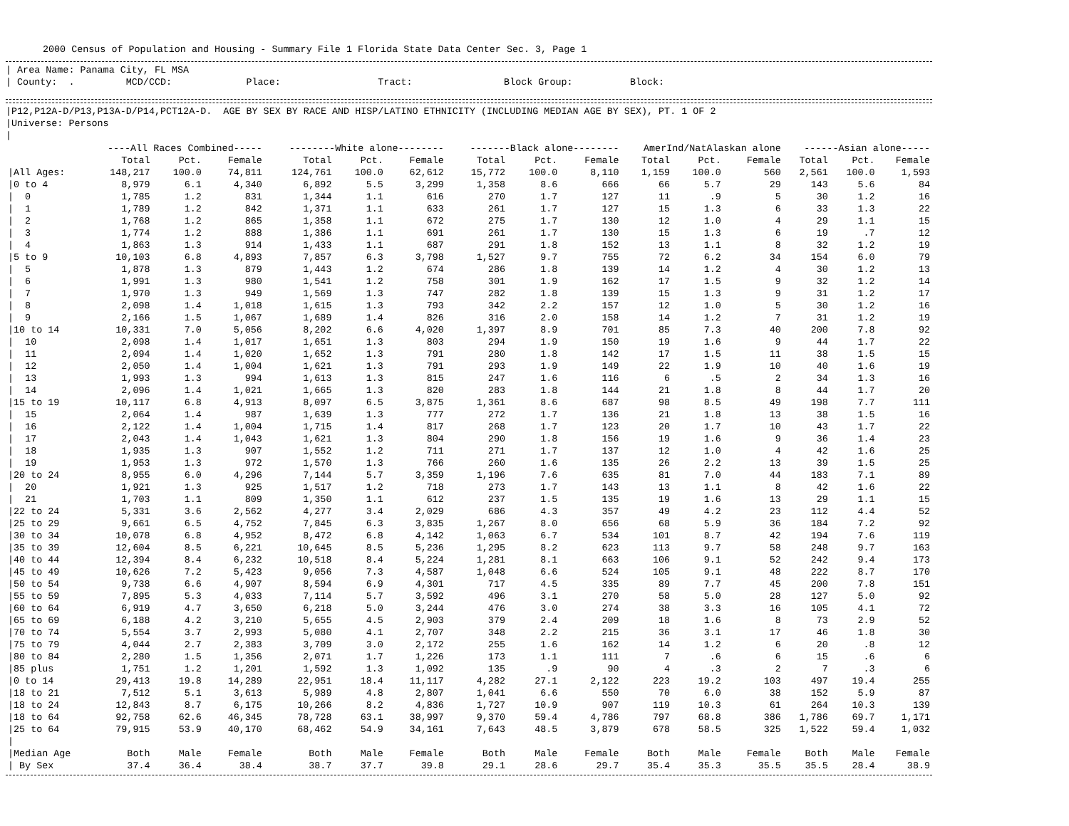2000 Census of Population and Housing - Summary File 1 Florida State Data Center Sec. 3, Page 1
| Area Name: Panama City, FL MSA
| County: . MCD/CCD: Place: Tract: Block Group: Block:
|P12,P12A-D/P13,P13A-D/P14,PCT12A-D. AGE BY SEX BY RACE AND HISP/LATINO ETHNICITY (INCLUDING MEDIAN AGE BY SEX), PT. 1 OF 2
|Universe: Persons
|
| | ----All Races Combined----- | | | --------White alone-------- | | | -------Black alone-------- | | | AmerInd/NatAlaskan alone | | | ------Asian alone----- | | |
| --- | --- | --- | --- | --- | --- | --- | --- | --- | --- | --- | --- | --- | --- | --- | --- |
| | Total | Pct. | Female | Total | Pct. | Female | Total | Pct. | Female | Total | Pct. | Female | Total | Pct. | Female |
| /All Ages: | 148,217 | 100.0 | 74,811 | 124,761 | 100.0 | 62,612 | 15,772 | 100.0 | 8,110 | 1,159 | 100.0 | 560 | 2,561 | 100.0 | 1,593 |
| /0 to 4 | 8,979 | 6.1 | 4,340 | 6,892 | 5.5 | 3,299 | 1,358 | 8.6 | 666 | 66 | 5.7 | 29 | 143 | 5.6 | 84 |
| / 0 | 1,785 | 1.2 | 831 | 1,344 | 1.1 | 616 | 270 | 1.7 | 127 | 11 | .9 | 5 | 30 | 1.2 | 16 |
| / 1 | 1,789 | 1.2 | 842 | 1,371 | 1.1 | 633 | 261 | 1.7 | 127 | 15 | 1.3 | 6 | 33 | 1.3 | 22 |
| / 2 | 1,768 | 1.2 | 865 | 1,358 | 1.1 | 672 | 275 | 1.7 | 130 | 12 | 1.0 | 4 | 29 | 1.1 | 15 |
| / 3 | 1,774 | 1.2 | 888 | 1,386 | 1.1 | 691 | 261 | 1.7 | 130 | 15 | 1.3 | 6 | 19 | .7 | 12 |
| / 4 | 1,863 | 1.3 | 914 | 1,433 | 1.1 | 687 | 291 | 1.8 | 152 | 13 | 1.1 | 8 | 32 | 1.2 | 19 |
| /5 to 9 | 10,103 | 6.8 | 4,893 | 7,857 | 6.3 | 3,798 | 1,527 | 9.7 | 755 | 72 | 6.2 | 34 | 154 | 6.0 | 79 |
| / 5 | 1,878 | 1.3 | 879 | 1,443 | 1.2 | 674 | 286 | 1.8 | 139 | 14 | 1.2 | 4 | 30 | 1.2 | 13 |
| / 6 | 1,991 | 1.3 | 980 | 1,541 | 1.2 | 758 | 301 | 1.9 | 162 | 17 | 1.5 | 9 | 32 | 1.2 | 14 |
| / 7 | 1,970 | 1.3 | 949 | 1,569 | 1.3 | 747 | 282 | 1.8 | 139 | 15 | 1.3 | 9 | 31 | 1.2 | 17 |
| / 8 | 2,098 | 1.4 | 1,018 | 1,615 | 1.3 | 793 | 342 | 2.2 | 157 | 12 | 1.0 | 5 | 30 | 1.2 | 16 |
| / 9 | 2,166 | 1.5 | 1,067 | 1,689 | 1.4 | 826 | 316 | 2.0 | 158 | 14 | 1.2 | 7 | 31 | 1.2 | 19 |
| /10 to 14 | 10,331 | 7.0 | 5,056 | 8,202 | 6.6 | 4,020 | 1,397 | 8.9 | 701 | 85 | 7.3 | 40 | 200 | 7.8 | 92 |
| / 10 | 2,098 | 1.4 | 1,017 | 1,651 | 1.3 | 803 | 294 | 1.9 | 150 | 19 | 1.6 | 9 | 44 | 1.7 | 22 |
| / 11 | 2,094 | 1.4 | 1,020 | 1,652 | 1.3 | 791 | 280 | 1.8 | 142 | 17 | 1.5 | 11 | 38 | 1.5 | 15 |
| / 12 | 2,050 | 1.4 | 1,004 | 1,621 | 1.3 | 791 | 293 | 1.9 | 149 | 22 | 1.9 | 10 | 40 | 1.6 | 19 |
| / 13 | 1,993 | 1.3 | 994 | 1,613 | 1.3 | 815 | 247 | 1.6 | 116 | 6 | .5 | 2 | 34 | 1.3 | 16 |
| / 14 | 2,096 | 1.4 | 1,021 | 1,665 | 1.3 | 820 | 283 | 1.8 | 144 | 21 | 1.8 | 8 | 44 | 1.7 | 20 |
| /15 to 19 | 10,117 | 6.8 | 4,913 | 8,097 | 6.5 | 3,875 | 1,361 | 8.6 | 687 | 98 | 8.5 | 49 | 198 | 7.7 | 111 |
| / 15 | 2,064 | 1.4 | 987 | 1,639 | 1.3 | 777 | 272 | 1.7 | 136 | 21 | 1.8 | 13 | 38 | 1.5 | 16 |
| / 16 | 2,122 | 1.4 | 1,004 | 1,715 | 1.4 | 817 | 268 | 1.7 | 123 | 20 | 1.7 | 10 | 43 | 1.7 | 22 |
| / 17 | 2,043 | 1.4 | 1,043 | 1,621 | 1.3 | 804 | 290 | 1.8 | 156 | 19 | 1.6 | 9 | 36 | 1.4 | 23 |
| / 18 | 1,935 | 1.3 | 907 | 1,552 | 1.2 | 711 | 271 | 1.7 | 137 | 12 | 1.0 | 4 | 42 | 1.6 | 25 |
| / 19 | 1,953 | 1.3 | 972 | 1,570 | 1.3 | 766 | 260 | 1.6 | 135 | 26 | 2.2 | 13 | 39 | 1.5 | 25 |
| /20 to 24 | 8,955 | 6.0 | 4,296 | 7,144 | 5.7 | 3,359 | 1,196 | 7.6 | 635 | 81 | 7.0 | 44 | 183 | 7.1 | 89 |
| / 20 | 1,921 | 1.3 | 925 | 1,517 | 1.2 | 718 | 273 | 1.7 | 143 | 13 | 1.1 | 8 | 42 | 1.6 | 22 |
| / 21 | 1,703 | 1.1 | 809 | 1,350 | 1.1 | 612 | 237 | 1.5 | 135 | 19 | 1.6 | 13 | 29 | 1.1 | 15 |
| /22 to 24 | 5,331 | 3.6 | 2,562 | 4,277 | 3.4 | 2,029 | 686 | 4.3 | 357 | 49 | 4.2 | 23 | 112 | 4.4 | 52 |
| /25 to 29 | 9,661 | 6.5 | 4,752 | 7,845 | 6.3 | 3,835 | 1,267 | 8.0 | 656 | 68 | 5.9 | 36 | 184 | 7.2 | 92 |
| /30 to 34 | 10,078 | 6.8 | 4,952 | 8,472 | 6.8 | 4,142 | 1,063 | 6.7 | 534 | 101 | 8.7 | 42 | 194 | 7.6 | 119 |
| /35 to 39 | 12,604 | 8.5 | 6,221 | 10,645 | 8.5 | 5,236 | 1,295 | 8.2 | 623 | 113 | 9.7 | 58 | 248 | 9.7 | 163 |
| /40 to 44 | 12,394 | 8.4 | 6,232 | 10,518 | 8.4 | 5,224 | 1,281 | 8.1 | 663 | 106 | 9.1 | 52 | 242 | 9.4 | 173 |
| /45 to 49 | 10,626 | 7.2 | 5,423 | 9,056 | 7.3 | 4,587 | 1,048 | 6.6 | 524 | 105 | 9.1 | 48 | 222 | 8.7 | 170 |
| /50 to 54 | 9,738 | 6.6 | 4,907 | 8,594 | 6.9 | 4,301 | 717 | 4.5 | 335 | 89 | 7.7 | 45 | 200 | 7.8 | 151 |
| /55 to 59 | 7,895 | 5.3 | 4,033 | 7,114 | 5.7 | 3,592 | 496 | 3.1 | 270 | 58 | 5.0 | 28 | 127 | 5.0 | 92 |
| /60 to 64 | 6,919 | 4.7 | 3,650 | 6,218 | 5.0 | 3,244 | 476 | 3.0 | 274 | 38 | 3.3 | 16 | 105 | 4.1 | 72 |
| /65 to 69 | 6,188 | 4.2 | 3,210 | 5,655 | 4.5 | 2,903 | 379 | 2.4 | 209 | 18 | 1.6 | 8 | 73 | 2.9 | 52 |
| /70 to 74 | 5,554 | 3.7 | 2,993 | 5,080 | 4.1 | 2,707 | 348 | 2.2 | 215 | 36 | 3.1 | 17 | 46 | 1.8 | 30 |
| /75 to 79 | 4,044 | 2.7 | 2,383 | 3,709 | 3.0 | 2,172 | 255 | 1.6 | 162 | 14 | 1.2 | 6 | 20 | .8 | 12 |
| /80 to 84 | 2,280 | 1.5 | 1,356 | 2,071 | 1.7 | 1,226 | 173 | 1.1 | 111 | 7 | .6 | 6 | 15 | .6 | 6 |
| /85 plus | 1,751 | 1.2 | 1,201 | 1,592 | 1.3 | 1,092 | 135 | .9 | 90 | 4 | .3 | 2 | 7 | .3 | 6 |
| /0 to 14 | 29,413 | 19.8 | 14,289 | 22,951 | 18.4 | 11,117 | 4,282 | 27.1 | 2,122 | 223 | 19.2 | 103 | 497 | 19.4 | 255 |
| /18 to 21 | 7,512 | 5.1 | 3,613 | 5,989 | 4.8 | 2,807 | 1,041 | 6.6 | 550 | 70 | 6.0 | 38 | 152 | 5.9 | 87 |
| /18 to 24 | 12,843 | 8.7 | 6,175 | 10,266 | 8.2 | 4,836 | 1,727 | 10.9 | 907 | 119 | 10.3 | 61 | 264 | 10.3 | 139 |
| /18 to 64 | 92,758 | 62.6 | 46,345 | 78,728 | 63.1 | 38,997 | 9,370 | 59.4 | 4,786 | 797 | 68.8 | 386 | 1,786 | 69.7 | 1,171 |
| /25 to 64 | 79,915 | 53.9 | 40,170 | 68,462 | 54.9 | 34,161 | 7,643 | 48.5 | 3,879 | 678 | 58.5 | 325 | 1,522 | 59.4 | 1,032 |
| / | | | | | | | | | | | | | | | |
| /Median Age | Both | Male | Female | Both | Male | Female | Both | Male | Female | Both | Male | Female | Both | Male | Female |
| / By Sex | 37.4 | 36.4 | 38.4 | 38.7 | 37.7 | 39.8 | 29.1 | 28.6 | 29.7 | 35.4 | 35.3 | 35.5 | 35.5 | 28.4 | 38.9 |